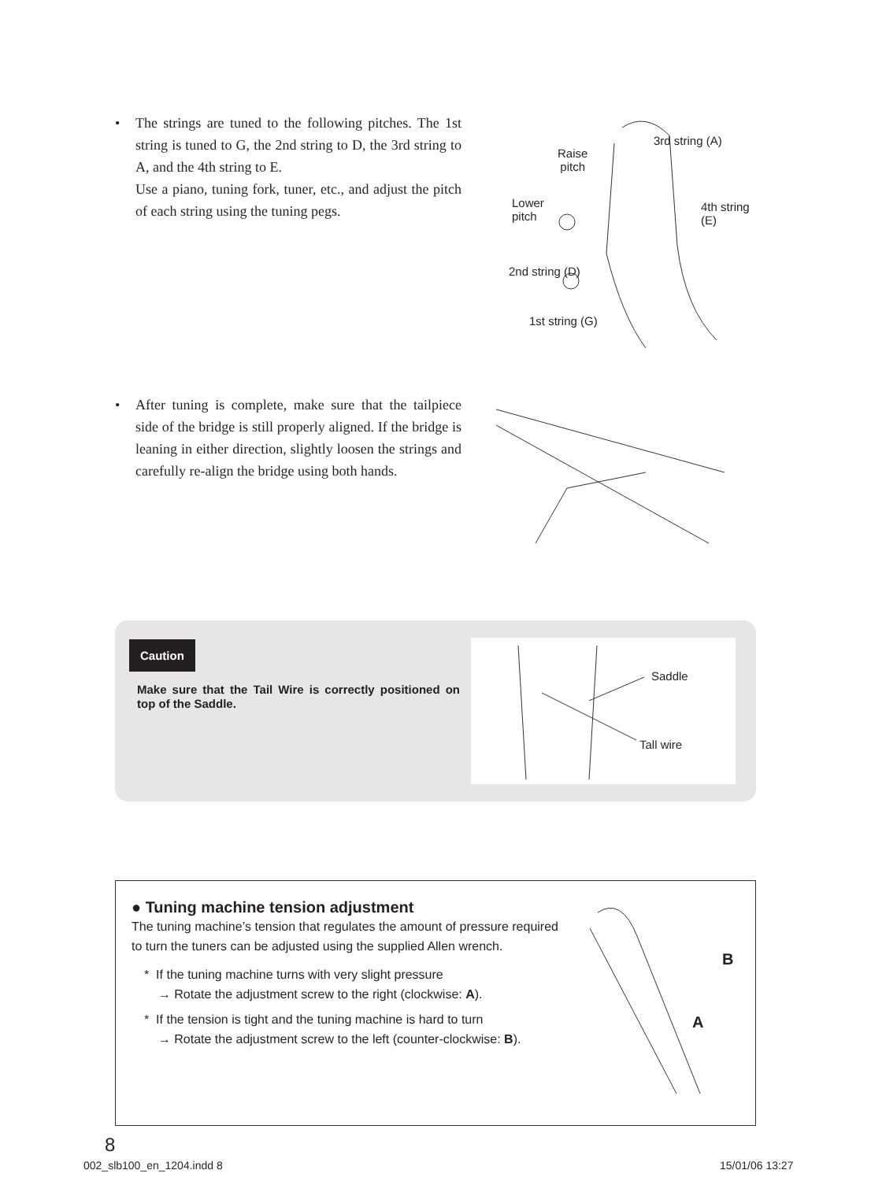• The strings are tuned to the following pitches. The 1st string is tuned to G, the 2nd string to D, the 3rd string to A, and the 4th string to E.
Use a piano, tuning fork, tuner, etc., and adjust the pitch of each string using the tuning pegs.
Raise
pitch
3rd string (A)
Lower
pitch
4th string (E)
2nd string (D)
1st string (G)
• After tuning is complete, make sure that the tailpiece side of the bridge is still properly aligned. If the bridge is leaning in either direction, slightly loosen the strings and carefully re-align the bridge using both hands.
Caution
Make sure that the Tail Wire is correctly positioned on top of the Saddle.
Saddle
Tall wire
● Tuning machine tension adjustment
The tuning machine’s tension that regulates the amount of pressure required to turn the tuners can be adjusted using the supplied Allen wrench.
* If the tuning machine turns with very slight pressure
→ Rotate the adjustment screw to the right (clockwise: A).
* If the tension is tight and the tuning machine is hard to turn
→ Rotate the adjustment screw to the left (counter-clockwise: B).
B
A
8
002_slb100_en_1204.indd 8 15/01/06 13:27